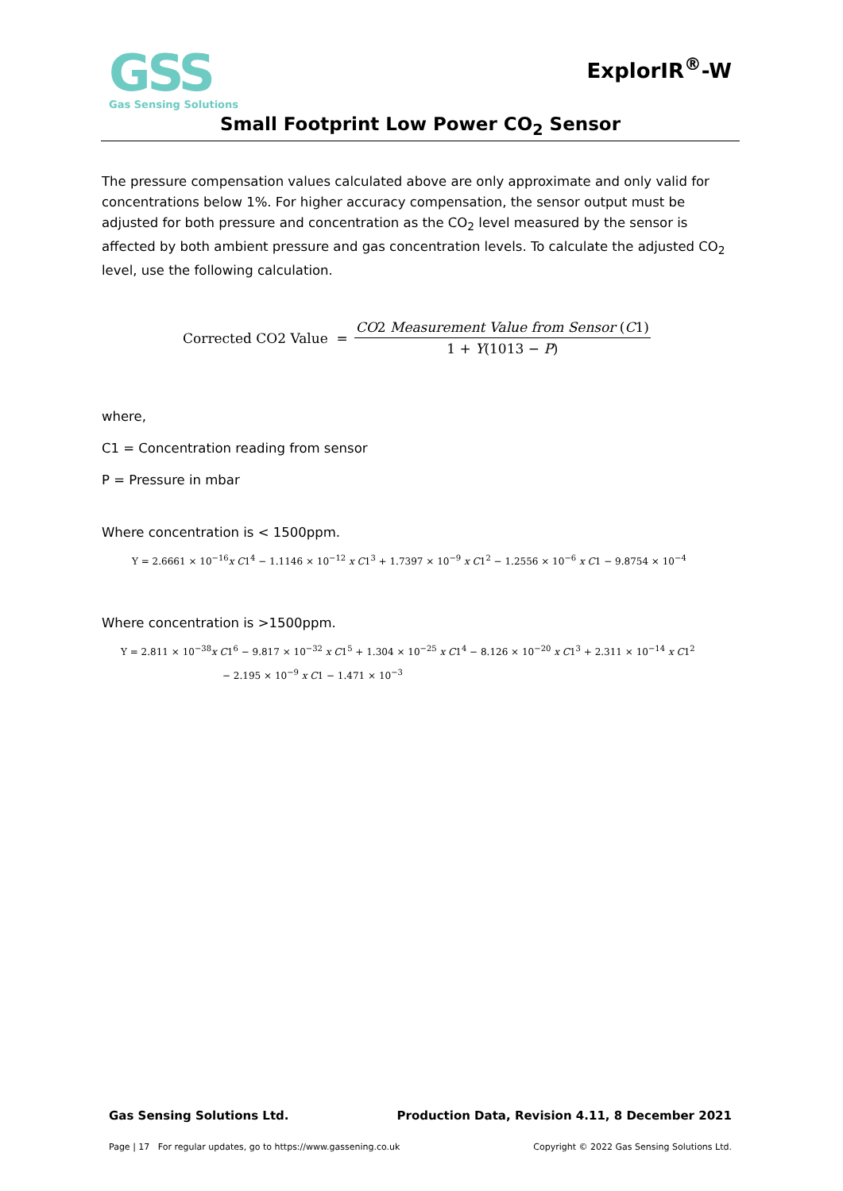GSS
Gas Sensing Solutions
ExplorIR<sup>®</sup>-W
Small Footprint Low Power CO<sub>2</sub> Sensor
The pressure compensation values calculated above are only approximate and only valid for concentrations below 1%. For higher accuracy compensation, the sensor output must be adjusted for both pressure and concentration as the CO<sub>2</sub> level measured by the sensor is affected by both ambient pressure and gas concentration levels. To calculate the adjusted CO<sub>2</sub> level, use the following calculation.
Corrected CO2 Value =
CO2 Measurement Value from Sensor (C1)
1 + Y(1013 − P)
where,
C1 = Concentration reading from sensor
P = Pressure in mbar
Where concentration is < 1500ppm.
Y = 2.6661 × 10<sup>−16</sup>x C1<sup>4</sup> − 1.1146 × 10<sup>−12</sup> x C1<sup>3</sup> + 1.7397 × 10<sup>−9</sup> x C1<sup>2</sup> − 1.2556 × 10<sup>−6</sup> x C1 − 9.8754 × 10<sup>−4</sup>
Where concentration is >1500ppm.
Y = 2.811 × 10<sup>−38</sup>x C1<sup>6</sup> − 9.817 × 10<sup>−32</sup> x C1<sup>5</sup> + 1.304 × 10<sup>−25</sup> x C1<sup>4</sup> − 8.126 × 10<sup>−20</sup> x C1<sup>3</sup> + 2.311 × 10<sup>−14</sup> x C1<sup>2</sup>
− 2.195 × 10<sup>−9</sup> x C1 − 1.471 × 10<sup>−3</sup>
Gas Sensing Solutions Ltd. Production Data, Revision 4.11, 8 December 2021
Page | 17 For regular updates, go to https://www.gassening.co.uk Copyright © 2022 Gas Sensing Solutions Ltd.